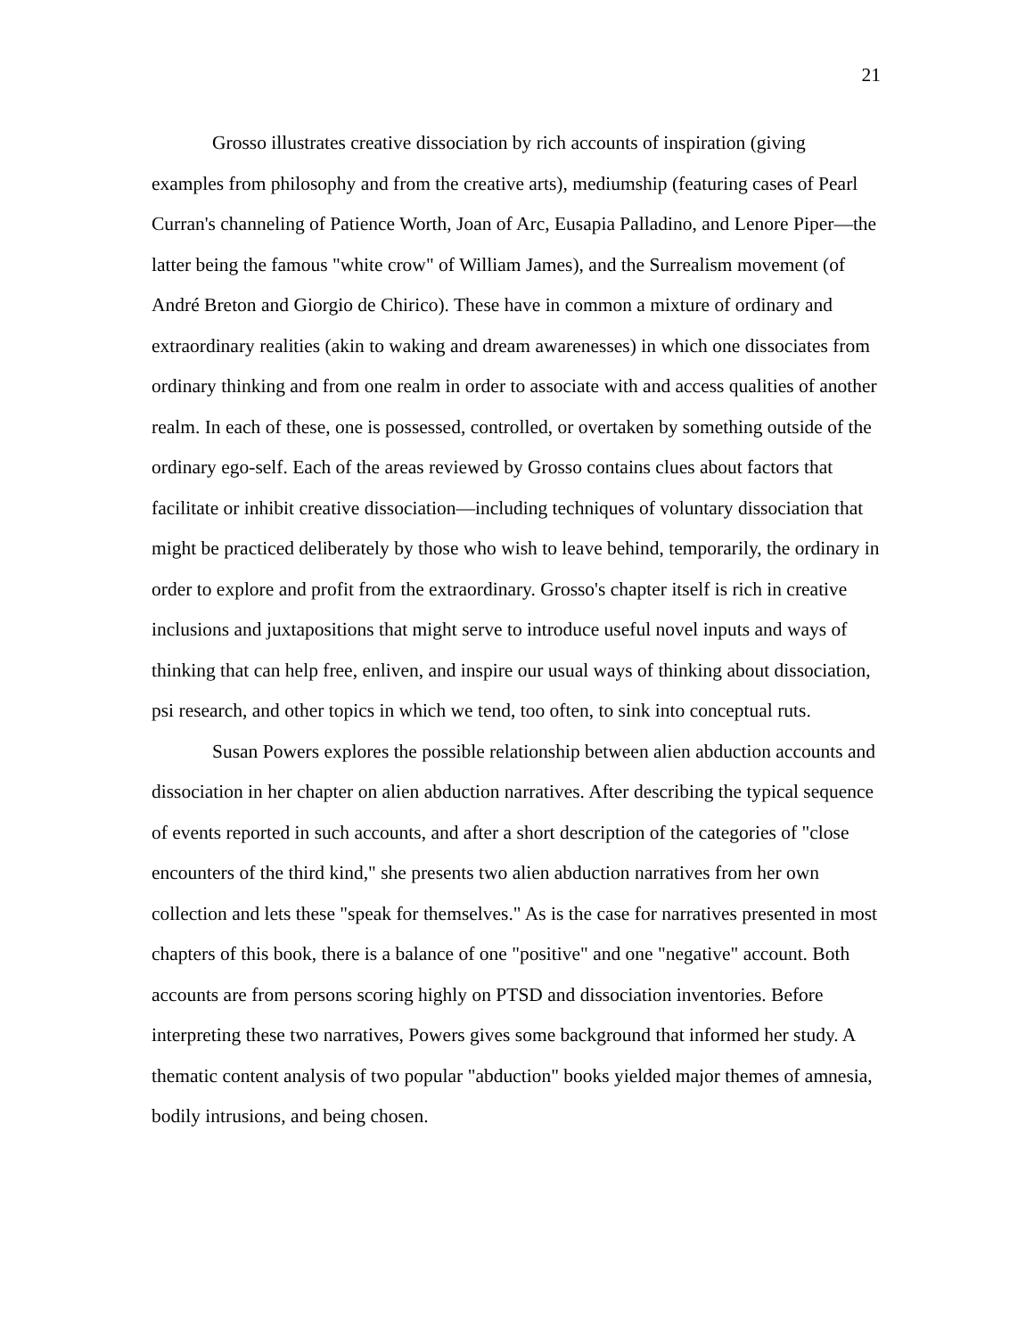21
Grosso illustrates creative dissociation by rich accounts of inspiration (giving examples from philosophy and from the creative arts), mediumship (featuring cases of Pearl Curran's channeling of Patience Worth, Joan of Arc, Eusapia Palladino, and Lenore Piper—the latter being the famous "white crow" of William James), and the Surrealism movement (of André Breton and Giorgio de Chirico). These have in common a mixture of ordinary and extraordinary realities (akin to waking and dream awarenesses) in which one dissociates from ordinary thinking and from one realm in order to associate with and access qualities of another realm. In each of these, one is possessed, controlled, or overtaken by something outside of the ordinary ego-self. Each of the areas reviewed by Grosso contains clues about factors that facilitate or inhibit creative dissociation—including techniques of voluntary dissociation that might be practiced deliberately by those who wish to leave behind, temporarily, the ordinary in order to explore and profit from the extraordinary. Grosso's chapter itself is rich in creative inclusions and juxtapositions that might serve to introduce useful novel inputs and ways of thinking that can help free, enliven, and inspire our usual ways of thinking about dissociation, psi research, and other topics in which we tend, too often, to sink into conceptual ruts.
Susan Powers explores the possible relationship between alien abduction accounts and dissociation in her chapter on alien abduction narratives. After describing the typical sequence of events reported in such accounts, and after a short description of the categories of "close encounters of the third kind," she presents two alien abduction narratives from her own collection and lets these "speak for themselves." As is the case for narratives presented in most chapters of this book, there is a balance of one "positive" and one "negative" account. Both accounts are from persons scoring highly on PTSD and dissociation inventories. Before interpreting these two narratives, Powers gives some background that informed her study. A thematic content analysis of two popular "abduction" books yielded major themes of amnesia, bodily intrusions, and being chosen.